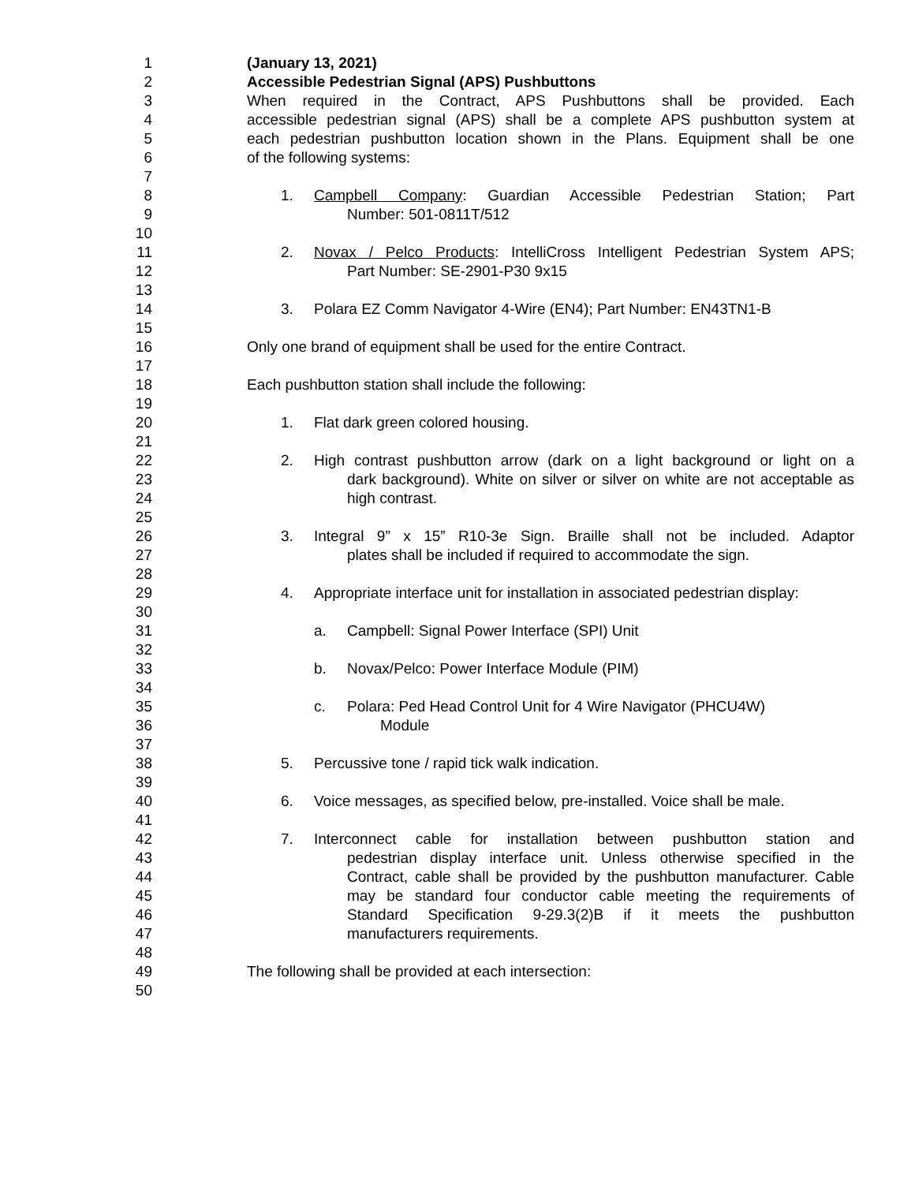1 (January 13, 2021)
2 Accessible Pedestrian Signal (APS) Pushbuttons
3 When required in the Contract, APS Pushbuttons shall be provided. Each
4 accessible pedestrian signal (APS) shall be a complete APS pushbutton system at
5 each pedestrian pushbutton location shown in the Plans. Equipment shall be one
6 of the following systems:
7
8 1. Campbell Company: Guardian Accessible Pedestrian Station; Part
9 Number: 501-0811T/512
10
11 2. Novax / Pelco Products: IntelliCross Intelligent Pedestrian System APS;
12 Part Number: SE-2901-P30 9x15
13
14 3. Polara EZ Comm Navigator 4-Wire (EN4); Part Number: EN43TN1-B
15
16 Only one brand of equipment shall be used for the entire Contract.
17
18 Each pushbutton station shall include the following:
19
20 1. Flat dark green colored housing.
21
22 2. High contrast pushbutton arrow (dark on a light background or light on a
23 dark background). White on silver or silver on white are not acceptable as
24 high contrast.
25
26 3. Integral 9” x 15” R10-3e Sign. Braille shall not be included. Adaptor
27 plates shall be included if required to accommodate the sign.
28
29 4. Appropriate interface unit for installation in associated pedestrian display:
30
31 a. Campbell: Signal Power Interface (SPI) Unit
32
33 b. Novax/Pelco: Power Interface Module (PIM)
34
35 c. Polara: Ped Head Control Unit for 4 Wire Navigator (PHCU4W)
36 Module
37
38 5. Percussive tone / rapid tick walk indication.
39
40 6. Voice messages, as specified below, pre-installed. Voice shall be male.
41
42 7. Interconnect cable for installation between pushbutton station and
43 pedestrian display interface unit. Unless otherwise specified in the
44 Contract, cable shall be provided by the pushbutton manufacturer. Cable
45 may be standard four conductor cable meeting the requirements of
46 Standard Specification 9-29.3(2)B if it meets the pushbutton
47 manufacturers requirements.
48
49 The following shall be provided at each intersection:
50